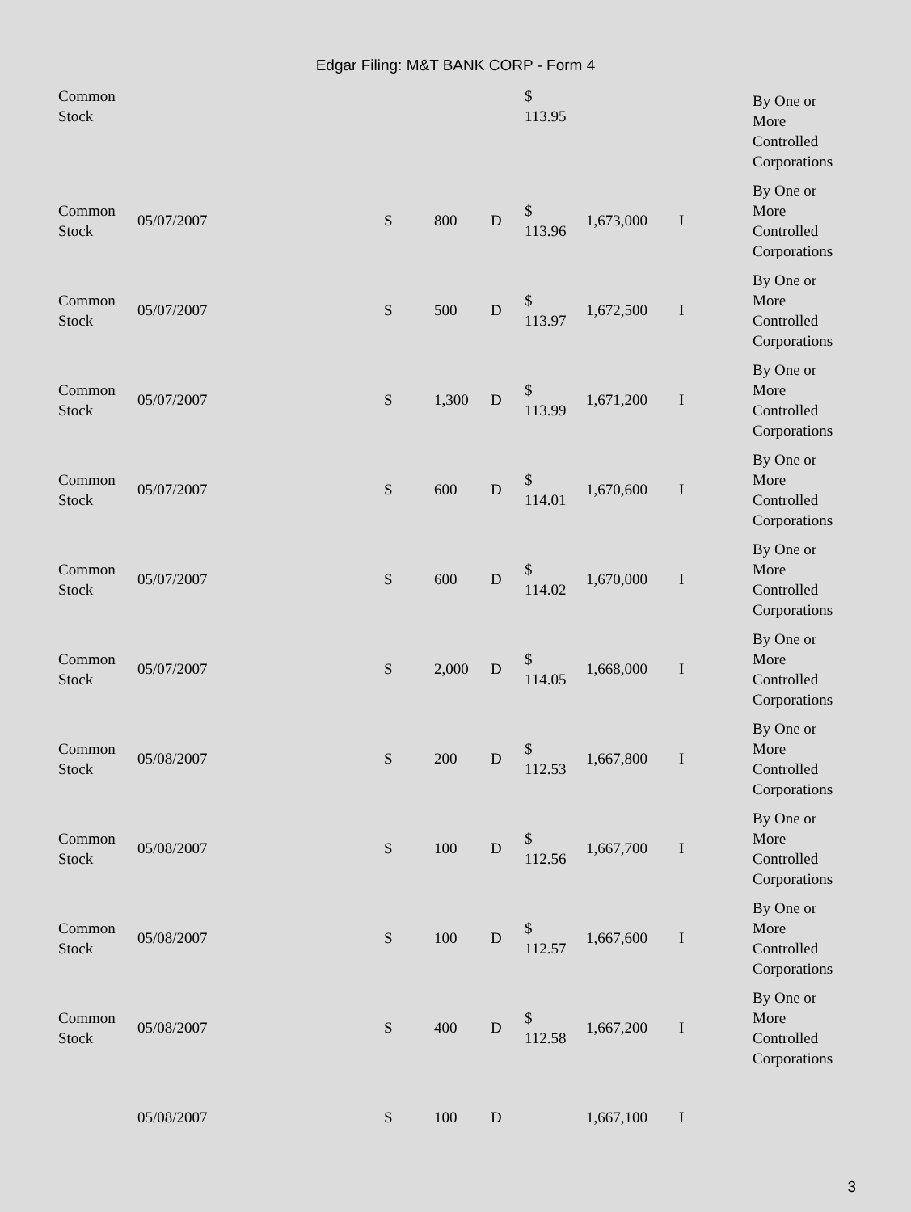Edgar Filing: M&T BANK CORP - Form 4
| Common Stock | | | | | $ 113.95 | | | By One or More Controlled Corporations |
| Common Stock | 05/07/2007 | S | 800 | D | $ 113.96 | 1,673,000 | I | By One or More Controlled Corporations |
| Common Stock | 05/07/2007 | S | 500 | D | $ 113.97 | 1,672,500 | I | By One or More Controlled Corporations |
| Common Stock | 05/07/2007 | S | 1,300 | D | $ 113.99 | 1,671,200 | I | By One or More Controlled Corporations |
| Common Stock | 05/07/2007 | S | 600 | D | $ 114.01 | 1,670,600 | I | By One or More Controlled Corporations |
| Common Stock | 05/07/2007 | S | 600 | D | $ 114.02 | 1,670,000 | I | By One or More Controlled Corporations |
| Common Stock | 05/07/2007 | S | 2,000 | D | $ 114.05 | 1,668,000 | I | By One or More Controlled Corporations |
| Common Stock | 05/08/2007 | S | 200 | D | $ 112.53 | 1,667,800 | I | By One or More Controlled Corporations |
| Common Stock | 05/08/2007 | S | 100 | D | $ 112.56 | 1,667,700 | I | By One or More Controlled Corporations |
| Common Stock | 05/08/2007 | S | 100 | D | $ 112.57 | 1,667,600 | I | By One or More Controlled Corporations |
| Common Stock | 05/08/2007 | S | 400 | D | $ 112.58 | 1,667,200 | I | By One or More Controlled Corporations |
| | 05/08/2007 | S | 100 | D | | 1,667,100 | I | |
3